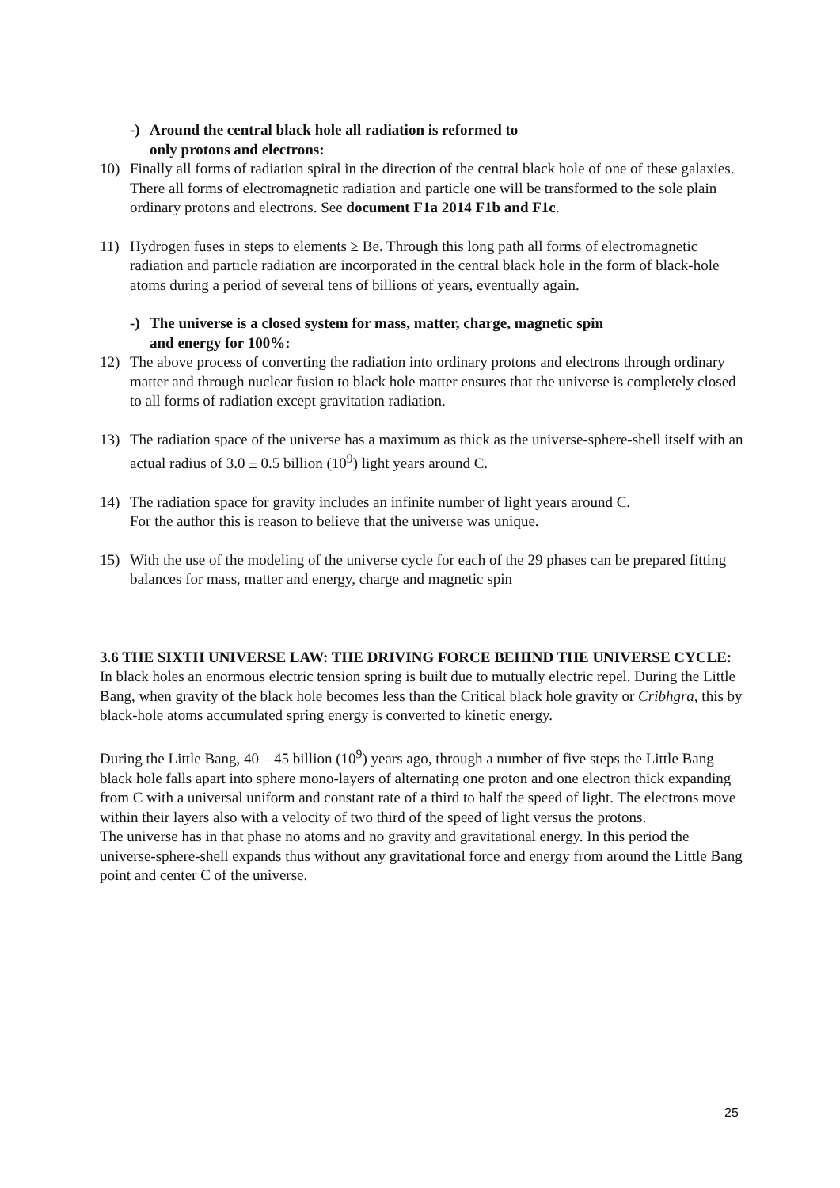-) Around the central black hole all radiation is reformed to
only protons and electrons:
10) Finally all forms of radiation spiral in the direction of the central black hole of one of these galaxies. There all forms of electromagnetic radiation and particle one will be transformed to the sole plain ordinary protons and electrons. See document F1a 2014 F1b and F1c.
11) Hydrogen fuses in steps to elements ≥ Be. Through this long path all forms of electromagnetic radiation and particle radiation are incorporated in the central black hole in the form of black-hole atoms during a period of several tens of billions of years, eventually again.
-) The universe is a closed system for mass, matter, charge, magnetic spin
and energy for 100%:
12) The above process of converting the radiation into ordinary protons and electrons through ordinary matter and through nuclear fusion to black hole matter ensures that the universe is completely closed to all forms of radiation except gravitation radiation.
13) The radiation space of the universe has a maximum as thick as the universe-sphere-shell itself with an actual radius of 3.0 ± 0.5 billion (10<sup>9</sup>) light years around C.
14) The radiation space for gravity includes an infinite number of light years around C.
For the author this is reason to believe that the universe was unique.
15) With the use of the modeling of the universe cycle for each of the 29 phases can be prepared fitting balances for mass, matter and energy, charge and magnetic spin
3.6 THE SIXTH UNIVERSE LAW: THE DRIVING FORCE BEHIND THE UNIVERSE CYCLE:
In black holes an enormous electric tension spring is built due to mutually electric repel. During the Little Bang, when gravity of the black hole becomes less than the Critical black hole gravity or Cribhgra, this by black-hole atoms accumulated spring energy is converted to kinetic energy.
During the Little Bang, 40 – 45 billion (10<sup>9</sup>) years ago, through a number of five steps the Little Bang black hole falls apart into sphere mono-layers of alternating one proton and one electron thick expanding from C with a universal uniform and constant rate of a third to half the speed of light. The electrons move within their layers also with a velocity of two third of the speed of light versus the protons.
The universe has in that phase no atoms and no gravity and gravitational energy. In this period the universe-sphere-shell expands thus without any gravitational force and energy from around the Little Bang point and center C of the universe.
25